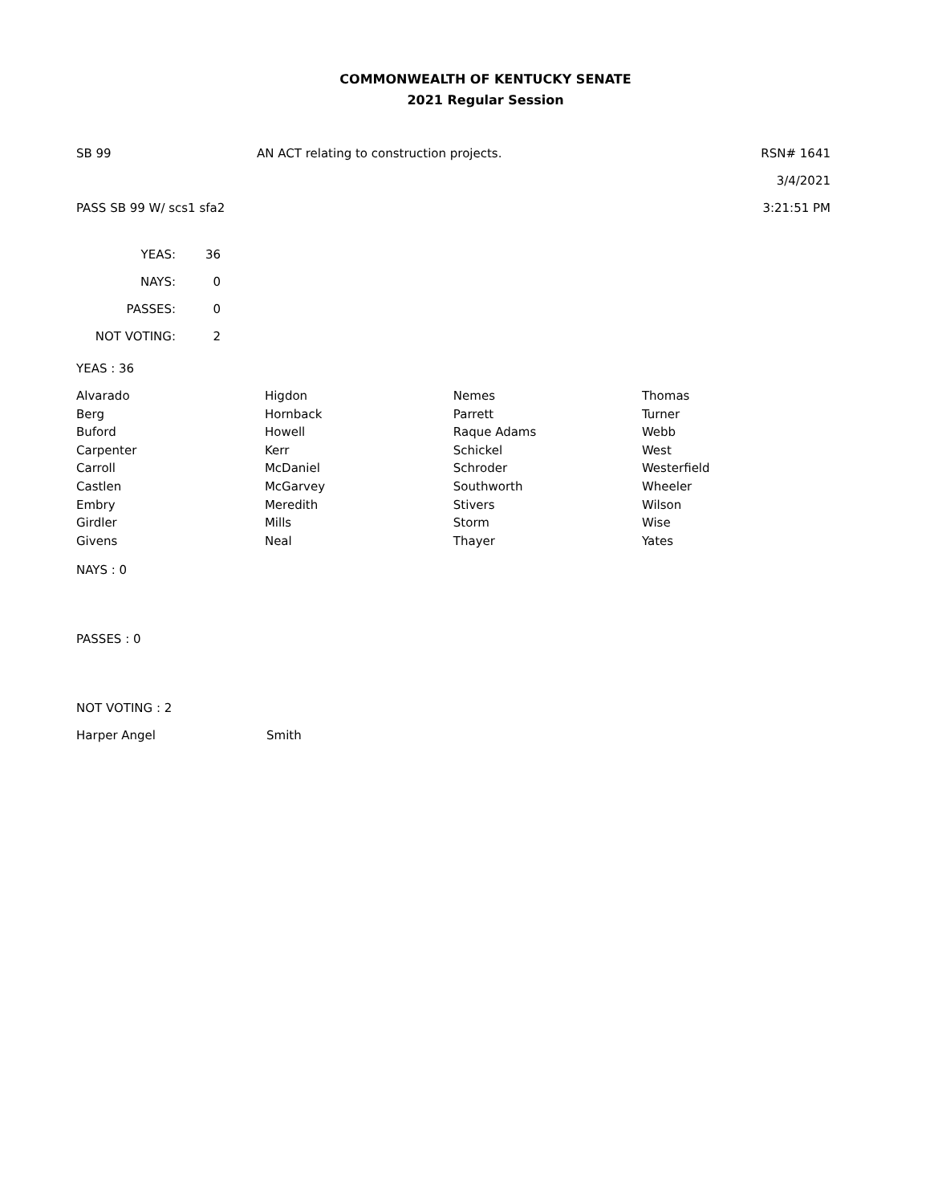COMMONWEALTH OF KENTUCKY SENATE
2021 Regular Session
SB 99 AN ACT relating to construction projects. RSN# 1641
3/4/2021
PASS SB 99 W/ scs1 sfa2 3:21:51 PM
| YEAS: | 36 |
| NAYS: | 0 |
| PASSES: | 0 |
| NOT VOTING: | 2 |
YEAS : 36
| Alvarado | Higdon | Nemes | Thomas |
| Berg | Hornback | Parrett | Turner |
| Buford | Howell | Raque Adams | Webb |
| Carpenter | Kerr | Schickel | West |
| Carroll | McDaniel | Schroder | Westerfield |
| Castlen | McGarvey | Southworth | Wheeler |
| Embry | Meredith | Stivers | Wilson |
| Girdler | Mills | Storm | Wise |
| Givens | Neal | Thayer | Yates |
NAYS : 0
PASSES : 0
NOT VOTING : 2
| Harper Angel | Smith |